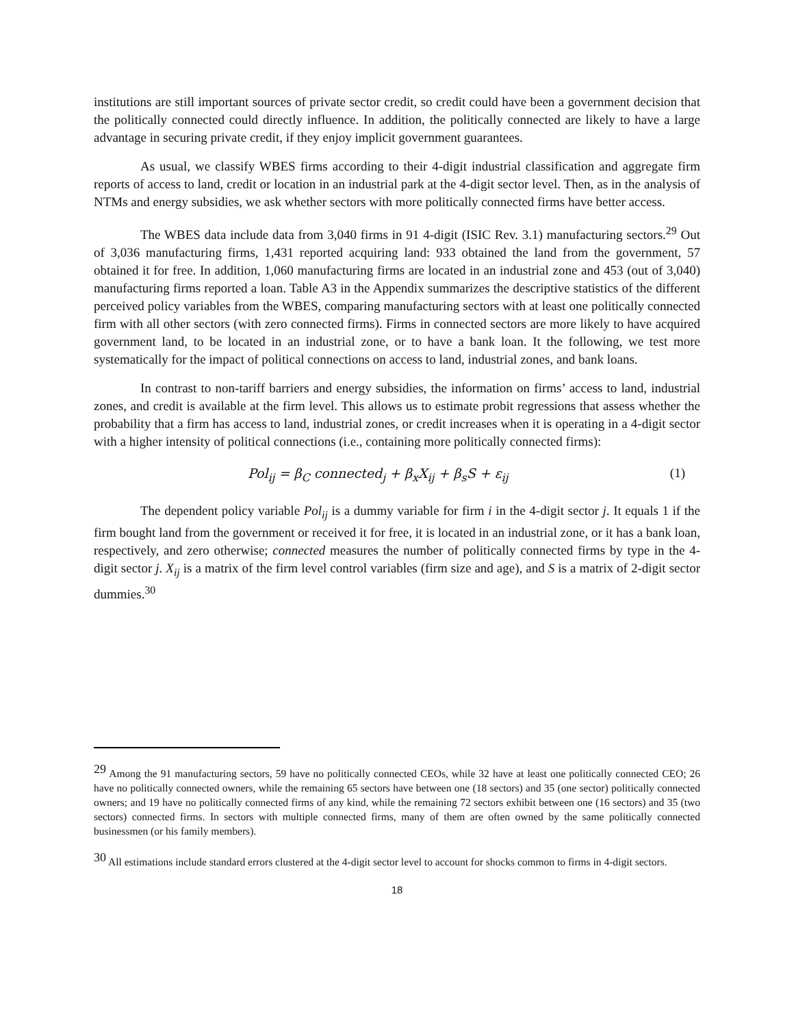institutions are still important sources of private sector credit, so credit could have been a government decision that the politically connected could directly influence. In addition, the politically connected are likely to have a large advantage in securing private credit, if they enjoy implicit government guarantees.
As usual, we classify WBES firms according to their 4-digit industrial classification and aggregate firm reports of access to land, credit or location in an industrial park at the 4-digit sector level. Then, as in the analysis of NTMs and energy subsidies, we ask whether sectors with more politically connected firms have better access.
The WBES data include data from 3,040 firms in 91 4-digit (ISIC Rev. 3.1) manufacturing sectors.<sup>29</sup> Out of 3,036 manufacturing firms, 1,431 reported acquiring land: 933 obtained the land from the government, 57 obtained it for free. In addition, 1,060 manufacturing firms are located in an industrial zone and 453 (out of 3,040) manufacturing firms reported a loan. Table A3 in the Appendix summarizes the descriptive statistics of the different perceived policy variables from the WBES, comparing manufacturing sectors with at least one politically connected firm with all other sectors (with zero connected firms). Firms in connected sectors are more likely to have acquired government land, to be located in an industrial zone, or to have a bank loan. It the following, we test more systematically for the impact of political connections on access to land, industrial zones, and bank loans.
In contrast to non-tariff barriers and energy subsidies, the information on firms’ access to land, industrial zones, and credit is available at the firm level. This allows us to estimate probit regressions that assess whether the probability that a firm has access to land, industrial zones, or credit increases when it is operating in a 4-digit sector with a higher intensity of political connections (i.e., containing more politically connected firms):
Pol<sub>ij</sub> = β<sub>C</sub> connected<sub>j</sub> + β<sub>x</sub>X<sub>ij</sub> + β<sub>s</sub>S + ε<sub>ij</sub> (1)
The dependent policy variable Pol<sub>ij</sub> is a dummy variable for firm i in the 4-digit sector j. It equals 1 if the firm bought land from the government or received it for free, it is located in an industrial zone, or it has a bank loan, respectively, and zero otherwise; connected measures the number of politically connected firms by type in the 4-digit sector j. X<sub>ij</sub> is a matrix of the firm level control variables (firm size and age), and S is a matrix of 2-digit sector dummies.<sup>30</sup>
<sup>29</sup> Among the 91 manufacturing sectors, 59 have no politically connected CEOs, while 32 have at least one politically connected CEO; 26 have no politically connected owners, while the remaining 65 sectors have between one (18 sectors) and 35 (one sector) politically connected owners; and 19 have no politically connected firms of any kind, while the remaining 72 sectors exhibit between one (16 sectors) and 35 (two sectors) connected firms. In sectors with multiple connected firms, many of them are often owned by the same politically connected businessmen (or his family members).
<sup>30</sup> All estimations include standard errors clustered at the 4-digit sector level to account for shocks common to firms in 4-digit sectors.
18